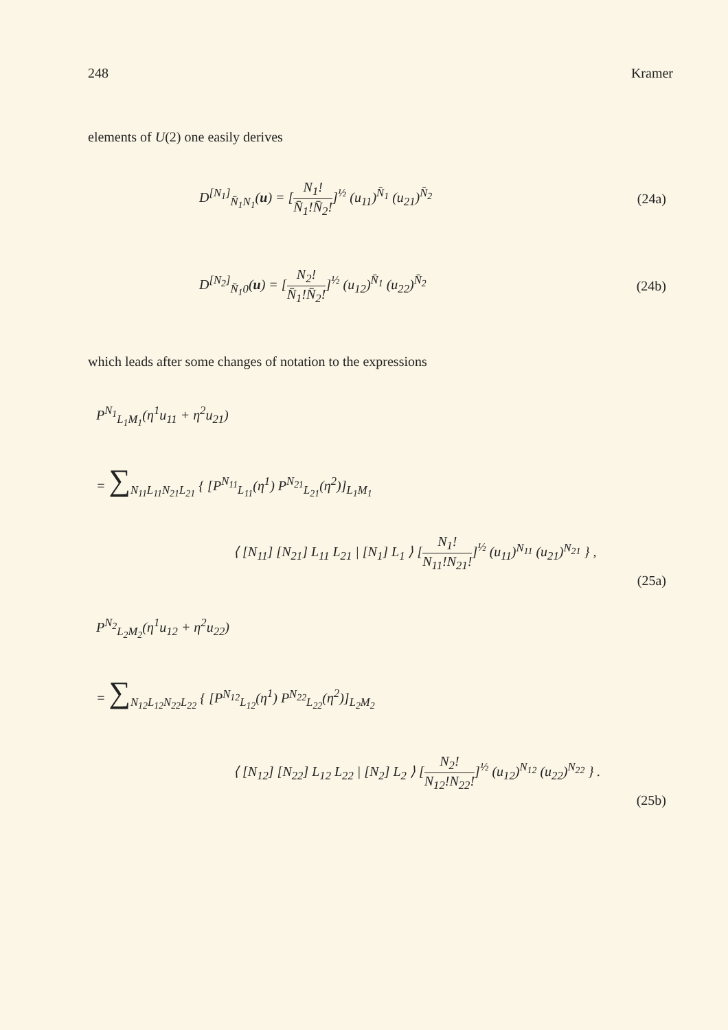248 Kramer
elements of U(2) one easily derives
D<sup>[N<sub>1</sub>]</sup><sub>N̄<sub>1</sub>N<sub>1</sub></sub>(u) = [N<sub>1</sub>! N̄<sub>1</sub>!N̄<sub>2</sub>!]<sup>½</sup> (u<sub>11</sub>)<sup>N̄<sub>1</sub></sup> (u<sub>21</sub>)<sup>N̄<sub>2</sub></sup> (24a)
D<sup>[N<sub>2</sub>]</sup><sub>N̄<sub>1</sub>0</sub>(u) = [N<sub>2</sub>! N̄<sub>1</sub>!N̄<sub>2</sub>!]<sup>½</sup> (u<sub>12</sub>)<sup>N̄<sub>1</sub></sup> (u<sub>22</sub>)<sup>N̄<sub>2</sub></sup> (24b)
which leads after some changes of notation to the expressions
P<sup>N<sub>1</sub></sup><sub>L<sub>1</sub>M<sub>1</sub></sub>(η<sup>1</sup>u<sub>11</sub> + η<sup>2</sup>u<sub>21</sub>)
= ∑<sub>N<sub>11</sub>L<sub>11</sub>N<sub>21</sub>L<sub>21</sub></sub> { [P<sup>N<sub>11</sub></sup><sub>L<sub>11</sub></sub>(η<sup>1</sup>) P<sup>N<sub>21</sub></sup><sub>L<sub>21</sub></sub>(η<sup>2</sup>)]<sub>L<sub>1</sub>M<sub>1</sub></sub>
⟨ [N<sub>11</sub>] [N<sub>21</sub>] L<sub>11</sub> L<sub>21</sub> | [N<sub>1</sub>] L<sub>1</sub> ⟩ [N<sub>1</sub>! N<sub>11</sub>!N<sub>21</sub>!]<sup>½</sup> (u<sub>11</sub>)<sup>N<sub>11</sub></sup> (u<sub>21</sub>)<sup>N<sub>21</sub></sup> } ,
(25a)
P<sup>N<sub>2</sub></sup><sub>L<sub>2</sub>M<sub>2</sub></sub>(η<sup>1</sup>u<sub>12</sub> + η<sup>2</sup>u<sub>22</sub>)
= ∑<sub>N<sub>12</sub>L<sub>12</sub>N<sub>22</sub>L<sub>22</sub></sub> { [P<sup>N<sub>12</sub></sup><sub>L<sub>12</sub></sub>(η<sup>1</sup>) P<sup>N<sub>22</sub></sup><sub>L<sub>22</sub></sub>(η<sup>2</sup>)]<sub>L<sub>2</sub>M<sub>2</sub></sub>
⟨ [N<sub>12</sub>] [N<sub>22</sub>] L<sub>12</sub> L<sub>22</sub> | [N<sub>2</sub>] L<sub>2</sub> ⟩ [N<sub>2</sub>! N<sub>12</sub>!N<sub>22</sub>!]<sup>½</sup> (u<sub>12</sub>)<sup>N<sub>12</sub></sup> (u<sub>22</sub>)<sup>N<sub>22</sub></sup> } .
(25b)